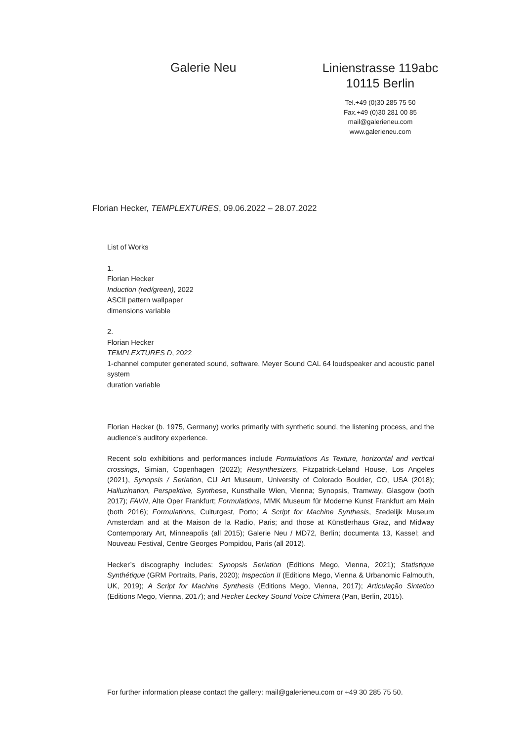Galerie Neu
Linienstrasse 119abc
10115 Berlin
Tel.+49 (0)30 285 75 50
Fax.+49 (0)30 281 00 85
mail@galerieneu.com
www.galerieneu.com
Florian Hecker, TEMPLEXTURES, 09.06.2022 – 28.07.2022
List of Works
1.
Florian Hecker
Induction (red/green), 2022
ASCII pattern wallpaper
dimensions variable
2.
Florian Hecker
TEMPLEXTURES D, 2022
1-channel computer generated sound, software, Meyer Sound CAL 64 loudspeaker and acoustic panel system
duration variable
Florian Hecker (b. 1975, Germany) works primarily with synthetic sound, the listening process, and the audience’s auditory experience.
Recent solo exhibitions and performances include Formulations As Texture, horizontal and vertical crossings, Simian, Copenhagen (2022); Resynthesizers, Fitzpatrick-Leland House, Los Angeles (2021), Synopsis / Seriation, CU Art Museum, University of Colorado Boulder, CO, USA (2018); Halluzination, Perspektive, Synthese, Kunsthalle Wien, Vienna; Synopsis, Tramway, Glasgow (both 2017); FAVN, Alte Oper Frankfurt; Formulations, MMK Museum für Moderne Kunst Frankfurt am Main (both 2016); Formulations, Culturgest, Porto; A Script for Machine Synthesis, Stedelijk Museum Amsterdam and at the Maison de la Radio, Paris; and those at Künstlerhaus Graz, and Midway Contemporary Art, Minneapolis (all 2015); Galerie Neu / MD72, Berlin; documenta 13, Kassel; and Nouveau Festival, Centre Georges Pompidou, Paris (all 2012).
Hecker’s discography includes: Synopsis Seriation (Editions Mego, Vienna, 2021); Statistique Synthétique (GRM Portraits, Paris, 2020); Inspection II (Editions Mego, Vienna & Urbanomic Falmouth, UK, 2019); A Script for Machine Synthesis (Editions Mego, Vienna, 2017); Articulação Sintetico (Editions Mego, Vienna, 2017); and Hecker Leckey Sound Voice Chimera (Pan, Berlin, 2015).
For further information please contact the gallery: mail@galerieneu.com or +49 30 285 75 50.